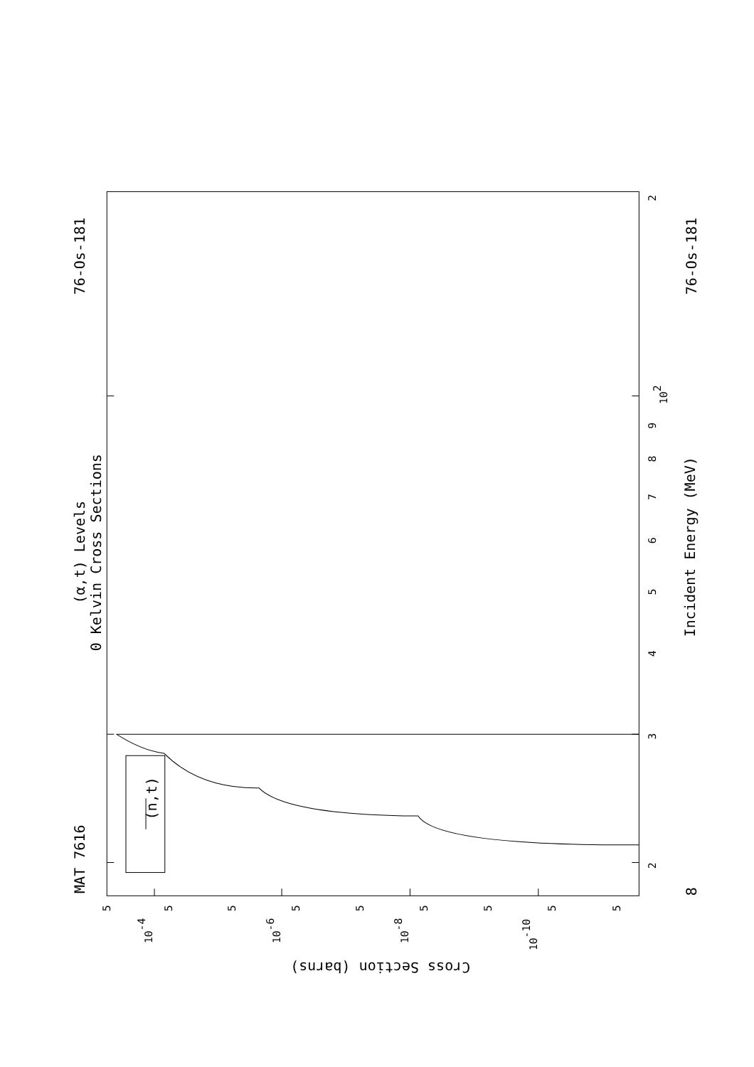MAT 7616
76-Os-181
76-Os-181
(α,t) Levels
0 Kelvin Cross Sections
Incident Energy (MeV)
8
(n,t)
Cross Section (barns)
2
3
4
5
6
7
8
9
102
2
10-4
10-6
10-8
10-10
5
5
5
5
5
5
5
5
5